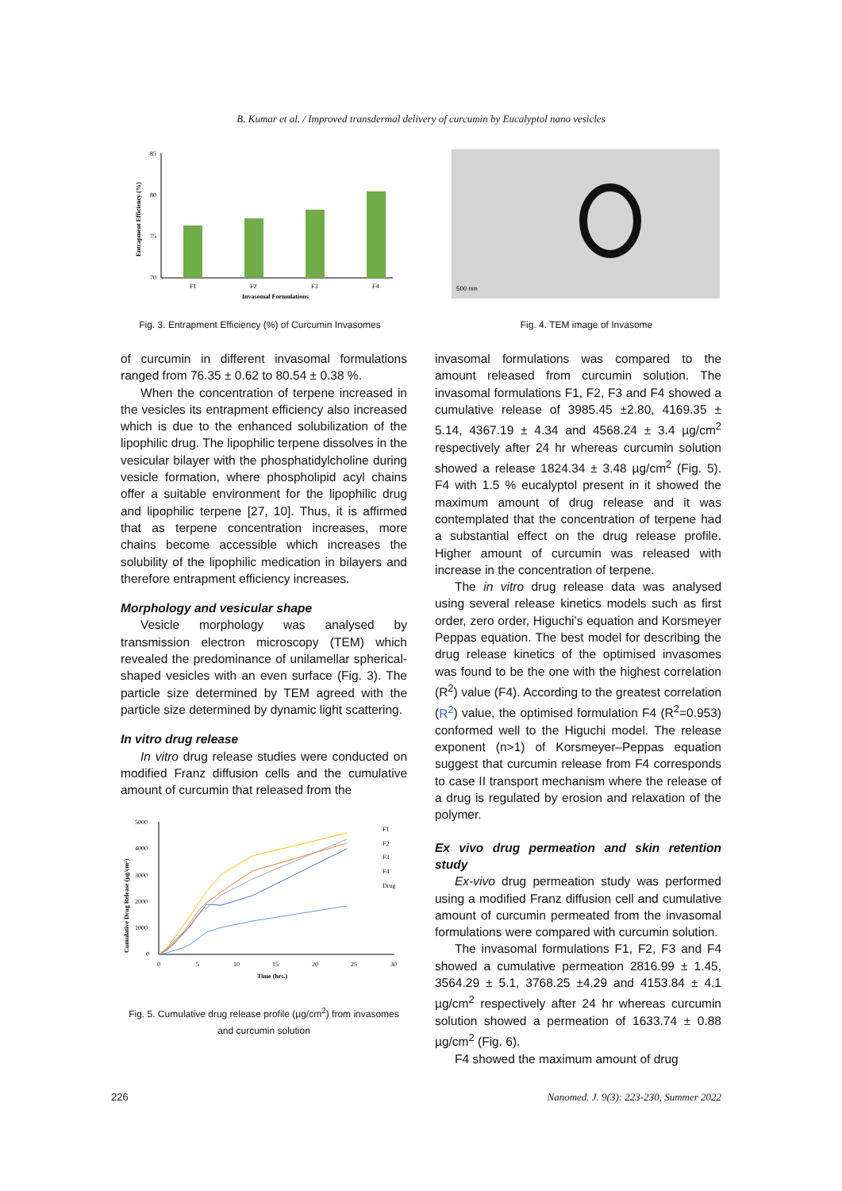B. Kumar et al. / Improved transdermal delivery of curcumin by Eucalyptol nano vesicles
85
80
75
70
F1
F2
F3
F4
Invasomal Formulations
Entrapment Efficiency (%)
Fig. 3. Entrapment Efficiency (%) of Curcumin Invasomes
500 nm
Fig. 4. TEM image of Invasome
of curcumin in different invasomal formulations ranged from 76.35 ± 0.62 to 80.54 ± 0.38 %.
When the concentration of terpene increased in the vesicles its entrapment efficiency also increased which is due to the enhanced solubilization of the lipophilic drug. The lipophilic terpene dissolves in the vesicular bilayer with the phosphatidylcholine during vesicle formation, where phospholipid acyl chains offer a suitable environment for the lipophilic drug and lipophilic terpene [27, 10]. Thus, it is affirmed that as terpene concentration increases, more chains become accessible which increases the solubility of the lipophilic medication in bilayers and therefore entrapment efficiency increases.
Morphology and vesicular shape
Vesicle morphology was analysed by transmission electron microscopy (TEM) which revealed the predominance of unilamellar spherical-shaped vesicles with an even surface (Fig. 3). The particle size determined by TEM agreed with the particle size determined by dynamic light scattering.
In vitro drug release
In vitro drug release studies were conducted on modified Franz diffusion cells and the cumulative amount of curcumin that released from the
5000
4000
3000
2000
1000
0
0
5
10
15
20
25
30
Time (hrs.)
Cumulative Drug Release (µg/cm²)
F1
F2
F3
F4
Drug
Fig. 5. Cumulative drug release profile (µg/cm<sup>2</sup>) from invasomes and curcumin solution
invasomal formulations was compared to the amount released from curcumin solution. The invasomal formulations F1, F2, F3 and F4 showed a cumulative release of 3985.45 ±2.80, 4169.35 ± 5.14, 4367.19 ± 4.34 and 4568.24 ± 3.4 µg/cm<sup>2</sup> respectively after 24 hr whereas curcumin solution showed a release 1824.34 ± 3.48 µg/cm<sup>2</sup> (Fig. 5). F4 with 1.5 % eucalyptol present in it showed the maximum amount of drug release and it was contemplated that the concentration of terpene had a substantial effect on the drug release profile. Higher amount of curcumin was released with increase in the concentration of terpene.
The in vitro drug release data was analysed using several release kinetics models such as first order, zero order, Higuchi’s equation and Korsmeyer Peppas equation. The best model for describing the drug release kinetics of the optimised invasomes was found to be the one with the highest correlation (R<sup>2</sup>) value (F4). According to the greatest correlation (R<sup>2</sup>) value, the optimised formulation F4 (R<sup>2</sup>=0.953) conformed well to the Higuchi model. The release exponent (n>1) of Korsmeyer–Peppas equation suggest that curcumin release from F4 corresponds to case II transport mechanism where the release of a drug is regulated by erosion and relaxation of the polymer.
Ex vivo drug permeation and skin retention study
Ex-vivo drug permeation study was performed using a modified Franz diffusion cell and cumulative amount of curcumin permeated from the invasomal formulations were compared with curcumin solution.
The invasomal formulations F1, F2, F3 and F4 showed a cumulative permeation 2816.99 ± 1.45, 3564.29 ± 5.1, 3768.25 ±4.29 and 4153.84 ± 4.1 µg/cm<sup>2</sup> respectively after 24 hr whereas curcumin solution showed a permeation of 1633.74 ± 0.88 µg/cm<sup>2</sup> (Fig. 6).
F4 showed the maximum amount of drug
226 Nanomed. J. 9(3): 223-230, Summer 2022